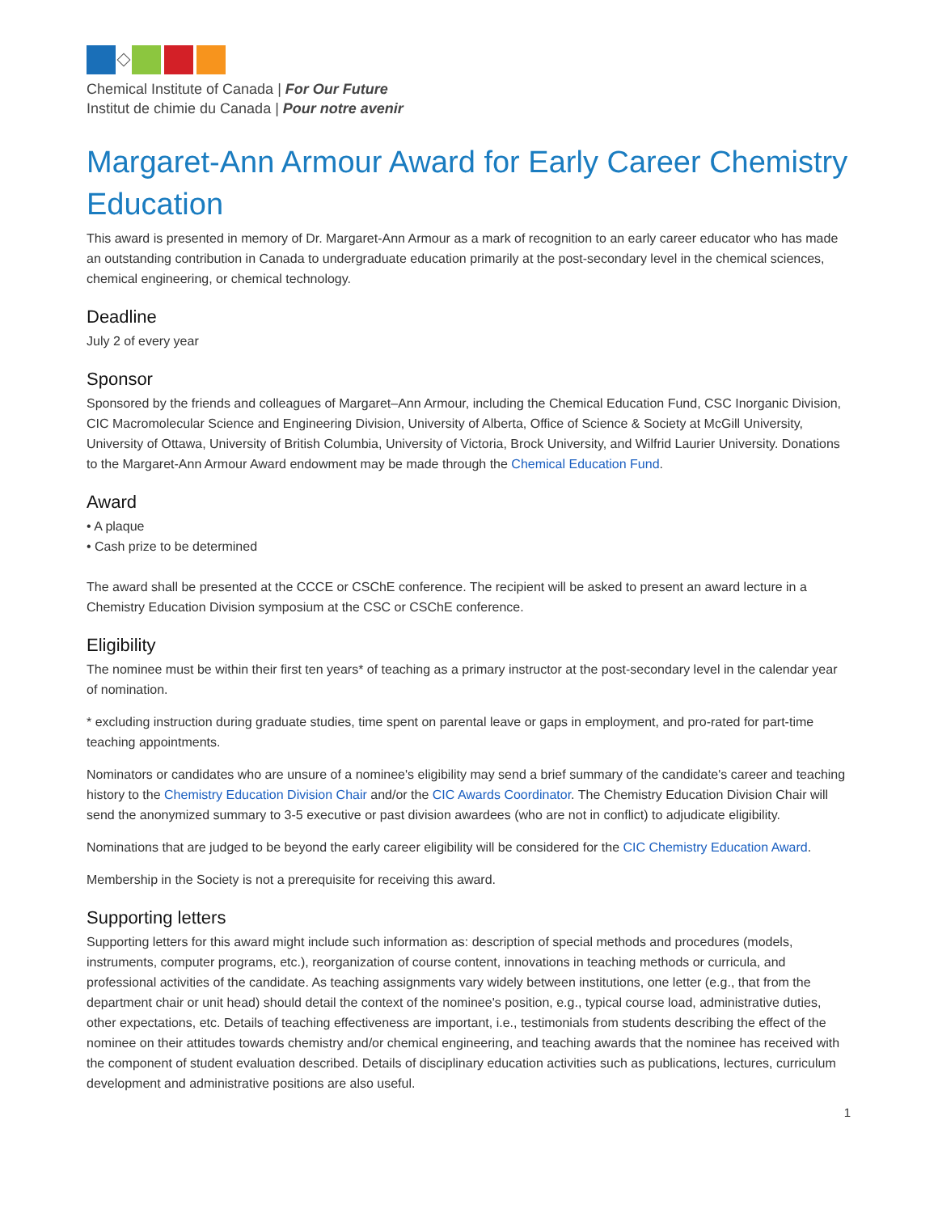Chemical Institute of Canada | For Our Future
Institut de chimie du Canada | Pour notre avenir
Margaret-Ann Armour Award for Early Career Chemistry Education
This award is presented in memory of Dr. Margaret-Ann Armour as a mark of recognition to an early career educator who has made an outstanding contribution in Canada to undergraduate education primarily at the post-secondary level in the chemical sciences, chemical engineering, or chemical technology.
Deadline
July 2 of every year
Sponsor
Sponsored by the friends and colleagues of Margaret–Ann Armour, including the Chemical Education Fund, CSC Inorganic Division, CIC Macromolecular Science and Engineering Division, University of Alberta, Office of Science & Society at McGill University, University of Ottawa, University of British Columbia, University of Victoria, Brock University, and Wilfrid Laurier University. Donations to the Margaret-Ann Armour Award endowment may be made through the Chemical Education Fund.
Award
• A plaque
• Cash prize to be determined
The award shall be presented at the CCCE or CSChE conference. The recipient will be asked to present an award lecture in a Chemistry Education Division symposium at the CSC or CSChE conference.
Eligibility
The nominee must be within their first ten years* of teaching as a primary instructor at the post-secondary level in the calendar year of nomination.
* excluding instruction during graduate studies, time spent on parental leave or gaps in employment, and pro-rated for part-time teaching appointments.
Nominators or candidates who are unsure of a nominee's eligibility may send a brief summary of the candidate's career and teaching history to the Chemistry Education Division Chair and/or the CIC Awards Coordinator. The Chemistry Education Division Chair will send the anonymized summary to 3-5 executive or past division awardees (who are not in conflict) to adjudicate eligibility.
Nominations that are judged to be beyond the early career eligibility will be considered for the CIC Chemistry Education Award.
Membership in the Society is not a prerequisite for receiving this award.
Supporting letters
Supporting letters for this award might include such information as: description of special methods and procedures (models, instruments, computer programs, etc.), reorganization of course content, innovations in teaching methods or curricula, and professional activities of the candidate. As teaching assignments vary widely between institutions, one letter (e.g., that from the department chair or unit head) should detail the context of the nominee's position, e.g., typical course load, administrative duties, other expectations, etc. Details of teaching effectiveness are important, i.e., testimonials from students describing the effect of the nominee on their attitudes towards chemistry and/or chemical engineering, and teaching awards that the nominee has received with the component of student evaluation described. Details of disciplinary education activities such as publications, lectures, curriculum development and administrative positions are also useful.
1